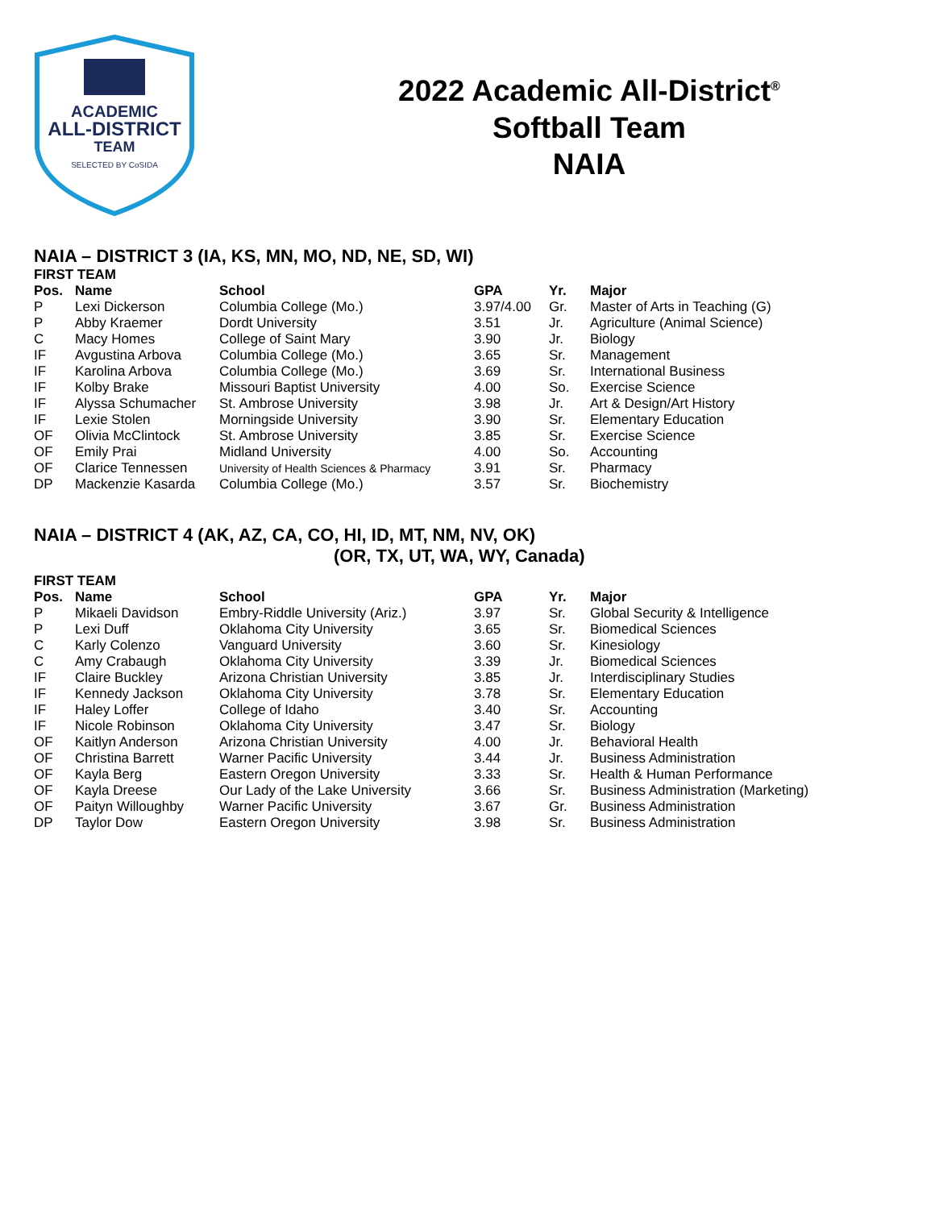ACADEMIC
ALL-DISTRICT
TEAM
SELECTED BY CoSIDA
2022 Academic All-District<sup>®</sup>
Softball Team
NAIA
NAIA – DISTRICT 3 (IA, KS, MN, MO, ND, NE, SD, WI)
FIRST TEAM
| Pos. | Name | School | GPA | Yr. | Major |
| --- | --- | --- | --- | --- | --- |
| P | Lexi Dickerson | Columbia College (Mo.) | 3.97/4.00 | Gr. | Master of Arts in Teaching (G) |
| P | Abby Kraemer | Dordt University | 3.51 | Jr. | Agriculture (Animal Science) |
| C | Macy Homes | College of Saint Mary | 3.90 | Jr. | Biology |
| IF | Avgustina Arbova | Columbia College (Mo.) | 3.65 | Sr. | Management |
| IF | Karolina Arbova | Columbia College (Mo.) | 3.69 | Sr. | International Business |
| IF | Kolby Brake | Missouri Baptist University | 4.00 | So. | Exercise Science |
| IF | Alyssa Schumacher | St. Ambrose University | 3.98 | Jr. | Art & Design/Art History |
| IF | Lexie Stolen | Morningside University | 3.90 | Sr. | Elementary Education |
| OF | Olivia McClintock | St. Ambrose University | 3.85 | Sr. | Exercise Science |
| OF | Emily Prai | Midland University | 4.00 | So. | Accounting |
| OF | Clarice Tennessen | University of Health Sciences & Pharmacy | 3.91 | Sr. | Pharmacy |
| DP | Mackenzie Kasarda | Columbia College (Mo.) | 3.57 | Sr. | Biochemistry |
NAIA – DISTRICT 4 (AK, AZ, CA, CO, HI, ID, MT, NM, NV, OK)
(OR, TX, UT, WA, WY, Canada)
FIRST TEAM
| Pos. | Name | School | GPA | Yr. | Major |
| --- | --- | --- | --- | --- | --- |
| P | Mikaeli Davidson | Embry-Riddle University (Ariz.) | 3.97 | Sr. | Global Security & Intelligence |
| P | Lexi Duff | Oklahoma City University | 3.65 | Sr. | Biomedical Sciences |
| C | Karly Colenzo | Vanguard University | 3.60 | Sr. | Kinesiology |
| C | Amy Crabaugh | Oklahoma City University | 3.39 | Jr. | Biomedical Sciences |
| IF | Claire Buckley | Arizona Christian University | 3.85 | Jr. | Interdisciplinary Studies |
| IF | Kennedy Jackson | Oklahoma City University | 3.78 | Sr. | Elementary Education |
| IF | Haley Loffer | College of Idaho | 3.40 | Sr. | Accounting |
| IF | Nicole Robinson | Oklahoma City University | 3.47 | Sr. | Biology |
| OF | Kaitlyn Anderson | Arizona Christian University | 4.00 | Jr. | Behavioral Health |
| OF | Christina Barrett | Warner Pacific University | 3.44 | Jr. | Business Administration |
| OF | Kayla Berg | Eastern Oregon University | 3.33 | Sr. | Health & Human Performance |
| OF | Kayla Dreese | Our Lady of the Lake University | 3.66 | Sr. | Business Administration (Marketing) |
| OF | Paityn Willoughby | Warner Pacific University | 3.67 | Gr. | Business Administration |
| DP | Taylor Dow | Eastern Oregon University | 3.98 | Sr. | Business Administration |